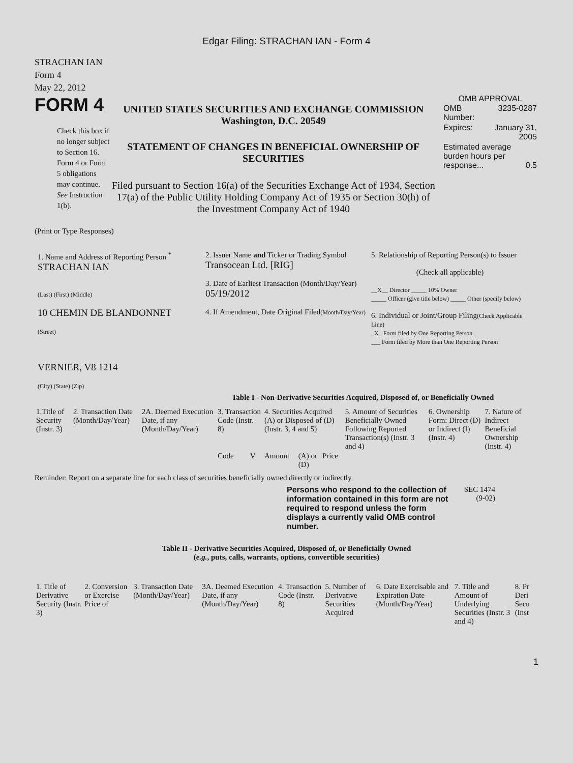Edgar Filing: STRACHAN IAN - Form 4
STRACHAN IAN
Form 4
May 22, 2012
FORM 4
Check this box if no longer subject to Section 16. Form 4 or Form 5 obligations may continue. See Instruction 1(b).
UNITED STATES SECURITIES AND EXCHANGE COMMISSION
Washington, D.C. 20549
STATEMENT OF CHANGES IN BENEFICIAL OWNERSHIP OF SECURITIES
Filed pursuant to Section 16(a) of the Securities Exchange Act of 1934, Section 17(a) of the Public Utility Holding Company Act of 1935 or Section 30(h) of the Investment Company Act of 1940
OMB APPROVAL
| OMB Number: | 3235-0287 |
| Expires: | January 31, 2005 |
| Estimated average burden hours per response... 0.5 | |
(Print or Type Responses)
1. Name and Address of Reporting Person <sup>*</sup>
STRACHAN IAN
(Last) (First) (Middle)
10 CHEMIN DE BLANDONNET
(Street)
VERNIER, V8 1214
(City) (State) (Zip)
2. Issuer Name and Ticker or Trading Symbol
Transocean Ltd. [RIG]
3. Date of Earliest Transaction (Month/Day/Year)
05/19/2012
4. If Amendment, Date Original Filed(Month/Day/Year)
5. Relationship of Reporting Person(s) to Issuer
(Check all applicable)
__X__ Director _____ 10% Owner
_____ Officer (give title below) _____ Other (specify below)
6. Individual or Joint/Group Filing(Check Applicable Line)
_X_ Form filed by One Reporting Person
___ Form filed by More than One Reporting Person
Table I - Non-Derivative Securities Acquired, Disposed of, or Beneficially Owned
| 1.Title of Security (Instr. 3) | 2. Transaction Date (Month/Day/Year) | 2A. Deemed Execution Date, if any (Month/Day/Year) | 3. Transaction Code (Instr. 8) | | 4. Securities Acquired (A) or Disposed of (D) (Instr. 3, 4 and 5) | | | 5. Amount of Securities Beneficially Owned Following Reported Transaction(s) (Instr. 3 and 4) | 6. Ownership Form: Direct (D) or Indirect (I) (Instr. 4) | 7. Nature of Indirect Beneficial Ownership (Instr. 4) |
| --- | --- | --- | --- | --- | --- | --- | --- | --- | --- | --- |
| | | | Code | V | Amount | (A) or (D) | Price | | | |
Reminder: Report on a separate line for each class of securities beneficially owned directly or indirectly.
Persons who respond to the collection of information contained in this form are not required to respond unless the form displays a currently valid OMB control number.
SEC 1474 (9-02)
Table II - Derivative Securities Acquired, Disposed of, or Beneficially Owned
(e.g., puts, calls, warrants, options, convertible securities)
| 1. Title of Derivative Security (Instr. 3) | 2. Conversion or Exercise Price of | 3. Transaction Date (Month/Day/Year) | 3A. Deemed Execution Date, if any (Month/Day/Year) | 4. Transaction Code (Instr. 8) | 5. Number of Derivative Securities Acquired | 6. Date Exercisable and Expiration Date (Month/Day/Year) | 7. Title and Amount of Underlying Securities (Instr. 3 and 4) | 8. Pr Deri Secu (Inst |
| --- | --- | --- | --- | --- | --- | --- | --- | --- |
1